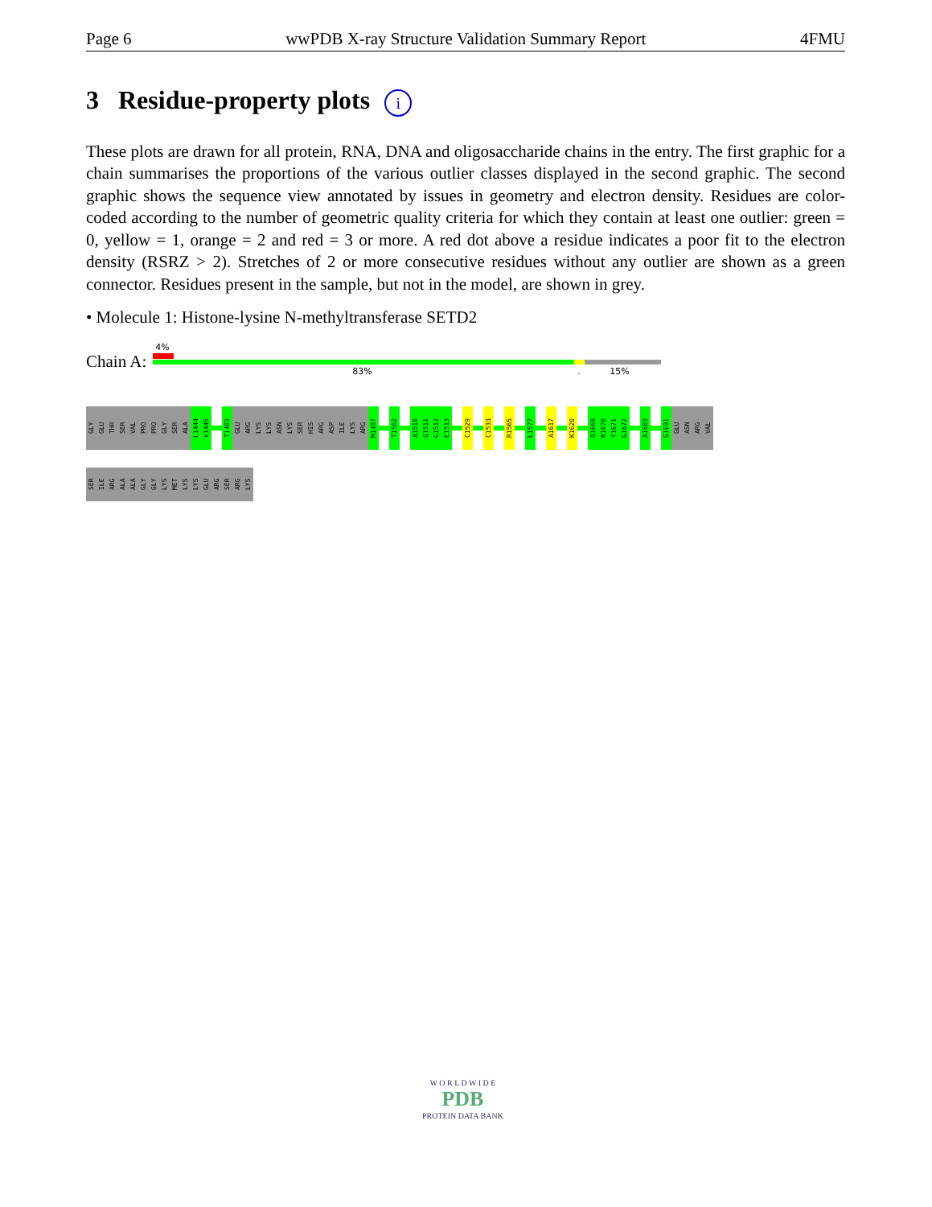Page 6 wwPDB X-ray Structure Validation Summary Report 4FMU
3 Residue-property plots i
These plots are drawn for all protein, RNA, DNA and oligosaccharide chains in the entry. The first graphic for a chain summarises the proportions of the various outlier classes displayed in the second graphic. The second graphic shows the sequence view annotated by issues in geometry and electron density. Residues are color-coded according to the number of geometric quality criteria for which they contain at least one outlier: green = 0, yellow = 1, orange = 2 and red = 3 or more. A red dot above a residue indicates a poor fit to the electron density (RSRZ > 2). Stretches of 2 or more consecutive residues without any outlier are shown as a green connector. Residues present in the sample, but not in the model, are shown in grey.
• Molecule 1: Histone-lysine N-methyltransferase SETD2
Chain A:
4%
83% . 15%
GLY
GLU
THR
SER
VAL
PRO
PRO
GLY
SER
ALA
L1444
V1445
T1483
GLU
ARG
LYS
LYS
ASN
LYS
SER
HIS
ARG
ASP
ILE
LYS
ARG
M1497
T1502
A1510
Q1511
G1512
E1513
C1529
C1533
R1565
L1577
A1617
K1620
Q1669
R1670
Y1671
G1672
A1683
G1691
GLU
ASN
ARG
VAL
SER
ILE
ARG
ALA
ALA
GLY
GLY
LYS
MET
LYS
LYS
GLU
ARG
SER
ARG
LYS
W O R L D W I D E
PDB
PROTEIN DATA BANK